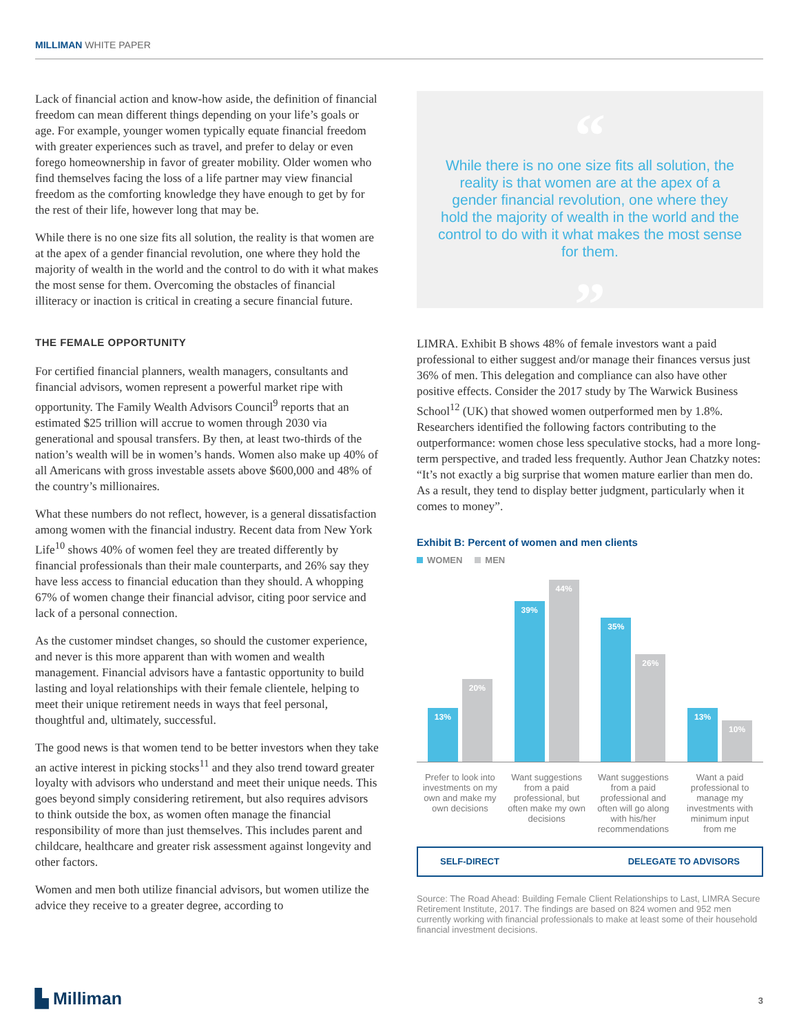MILLIMAN WHITE PAPER
Lack of financial action and know-how aside, the definition of financial freedom can mean different things depending on your life’s goals or age. For example, younger women typically equate financial freedom with greater experiences such as travel, and prefer to delay or even forego homeownership in favor of greater mobility. Older women who find themselves facing the loss of a life partner may view financial freedom as the comforting knowledge they have enough to get by for the rest of their life, however long that may be.
While there is no one size fits all solution, the reality is that women are at the apex of a gender financial revolution, one where they hold the majority of wealth in the world and the control to do with it what makes the most sense for them. Overcoming the obstacles of financial illiteracy or inaction is critical in creating a secure financial future.
THE FEMALE OPPORTUNITY
For certified financial planners, wealth managers, consultants and financial advisors, women represent a powerful market ripe with opportunity. The Family Wealth Advisors Council<sup>9</sup> reports that an estimated $25 trillion will accrue to women through 2030 via generational and spousal transfers. By then, at least two-thirds of the nation’s wealth will be in women’s hands. Women also make up 40% of all Americans with gross investable assets above $600,000 and 48% of the country’s millionaires.
What these numbers do not reflect, however, is a general dissatisfaction among women with the financial industry. Recent data from New York Life<sup>10</sup> shows 40% of women feel they are treated differently by financial professionals than their male counterparts, and 26% say they have less access to financial education than they should. A whopping 67% of women change their financial advisor, citing poor service and lack of a personal connection.
As the customer mindset changes, so should the customer experience, and never is this more apparent than with women and wealth management. Financial advisors have a fantastic opportunity to build lasting and loyal relationships with their female clientele, helping to meet their unique retirement needs in ways that feel personal, thoughtful and, ultimately, successful.
The good news is that women tend to be better investors when they take an active interest in picking stocks<sup>11</sup> and they also trend toward greater loyalty with advisors who understand and meet their unique needs. This goes beyond simply considering retirement, but also requires advisors to think outside the box, as women often manage the financial responsibility of more than just themselves. This includes parent and childcare, healthcare and greater risk assessment against longevity and other factors.
Women and men both utilize financial advisors, but women utilize the advice they receive to a greater degree, according to
“
While there is no one size fits all solution, the reality is that women are at the apex of a gender financial revolution, one where they hold the majority of wealth in the world and the control to do with it what makes the most sense for them.
”
LIMRA. Exhibit B shows 48% of female investors want a paid professional to either suggest and/or manage their finances versus just 36% of men. This delegation and compliance can also have other positive effects. Consider the 2017 study by The Warwick Business School<sup>12</sup> (UK) that showed women outperformed men by 1.8%. Researchers identified the following factors contributing to the outperformance: women chose less speculative stocks, had a more long-term perspective, and traded less frequently. Author Jean Chatzky notes: “It’s not exactly a big surprise that women mature earlier than men do. As a result, they tend to display better judgment, particularly when it comes to money”.
Exhibit B: Percent of women and men clients
WOMEN MEN
13%
20%
39%
44%
35%
26%
13%
10%
Prefer to look into investments on my own and make my own decisions
Want suggestions from a paid professional, but often make my own decisions
Want suggestions from a paid professional and often will go along with his/her recommendations
Want a paid professional to manage my investments with minimum input from me
SELF-DIRECT DELEGATE TO ADVISORS
Source: The Road Ahead: Building Female Client Relationships to Last, LIMRA Secure Retirement Institute, 2017. The findings are based on 824 women and 952 men currently working with financial professionals to make at least some of their household financial investment decisions.
▙ Milliman 3